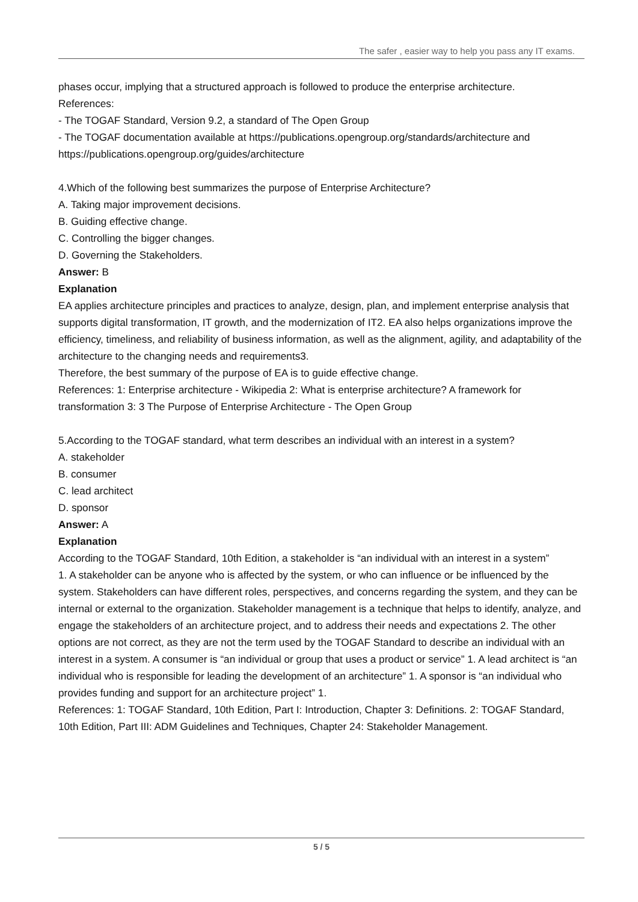The safer , easier way to help you pass any IT exams.
phases occur, implying that a structured approach is followed to produce the enterprise architecture.
References:
- The TOGAF Standard, Version 9.2, a standard of The Open Group
- The TOGAF documentation available at https://publications.opengroup.org/standards/architecture and https://publications.opengroup.org/guides/architecture
4.Which of the following best summarizes the purpose of Enterprise Architecture?
A. Taking major improvement decisions.
B. Guiding effective change.
C. Controlling the bigger changes.
D. Governing the Stakeholders.
Answer: B
Explanation
EA applies architecture principles and practices to analyze, design, plan, and implement enterprise analysis that supports digital transformation, IT growth, and the modernization of IT2. EA also helps organizations improve the efficiency, timeliness, and reliability of business information, as well as the alignment, agility, and adaptability of the architecture to the changing needs and requirements3.
Therefore, the best summary of the purpose of EA is to guide effective change.
References: 1: Enterprise architecture - Wikipedia 2: What is enterprise architecture? A framework for transformation 3: 3 The Purpose of Enterprise Architecture - The Open Group
5.According to the TOGAF standard, what term describes an individual with an interest in a system?
A. stakeholder
B. consumer
C. lead architect
D. sponsor
Answer: A
Explanation
According to the TOGAF Standard, 10th Edition, a stakeholder is “an individual with an interest in a system”
1. A stakeholder can be anyone who is affected by the system, or who can influence or be influenced by the system. Stakeholders can have different roles, perspectives, and concerns regarding the system, and they can be internal or external to the organization. Stakeholder management is a technique that helps to identify, analyze, and engage the stakeholders of an architecture project, and to address their needs and expectations 2. The other options are not correct, as they are not the term used by the TOGAF Standard to describe an individual with an interest in a system. A consumer is “an individual or group that uses a product or service” 1. A lead architect is “an individual who is responsible for leading the development of an architecture” 1. A sponsor is “an individual who provides funding and support for an architecture project” 1.
References: 1: TOGAF Standard, 10th Edition, Part I: Introduction, Chapter 3: Definitions. 2: TOGAF Standard, 10th Edition, Part III: ADM Guidelines and Techniques, Chapter 24: Stakeholder Management.
5 / 5